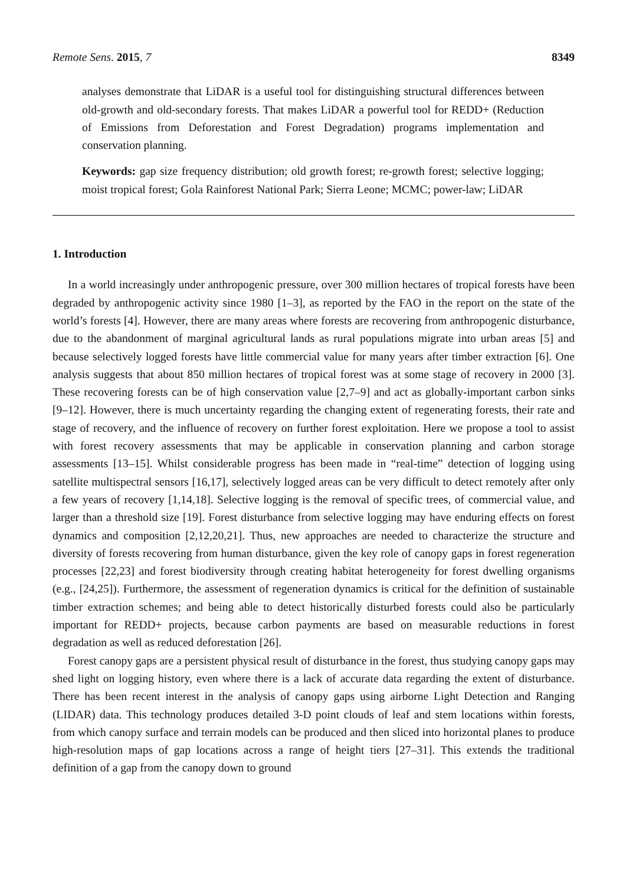Remote Sens. 2015, 7 8349
analyses demonstrate that LiDAR is a useful tool for distinguishing structural differences between old-growth and old-secondary forests. That makes LiDAR a powerful tool for REDD+ (Reduction of Emissions from Deforestation and Forest Degradation) programs implementation and conservation planning.
Keywords: gap size frequency distribution; old growth forest; re-growth forest; selective logging; moist tropical forest; Gola Rainforest National Park; Sierra Leone; MCMC; power-law; LiDAR
1. Introduction
In a world increasingly under anthropogenic pressure, over 300 million hectares of tropical forests have been degraded by anthropogenic activity since 1980 [1–3], as reported by the FAO in the report on the state of the world’s forests [4]. However, there are many areas where forests are recovering from anthropogenic disturbance, due to the abandonment of marginal agricultural lands as rural populations migrate into urban areas [5] and because selectively logged forests have little commercial value for many years after timber extraction [6]. One analysis suggests that about 850 million hectares of tropical forest was at some stage of recovery in 2000 [3]. These recovering forests can be of high conservation value [2,7–9] and act as globally-important carbon sinks [9–12]. However, there is much uncertainty regarding the changing extent of regenerating forests, their rate and stage of recovery, and the influence of recovery on further forest exploitation. Here we propose a tool to assist with forest recovery assessments that may be applicable in conservation planning and carbon storage assessments [13–15]. Whilst considerable progress has been made in “real-time” detection of logging using satellite multispectral sensors [16,17], selectively logged areas can be very difficult to detect remotely after only a few years of recovery [1,14,18]. Selective logging is the removal of specific trees, of commercial value, and larger than a threshold size [19]. Forest disturbance from selective logging may have enduring effects on forest dynamics and composition [2,12,20,21]. Thus, new approaches are needed to characterize the structure and diversity of forests recovering from human disturbance, given the key role of canopy gaps in forest regeneration processes [22,23] and forest biodiversity through creating habitat heterogeneity for forest dwelling organisms (e.g., [24,25]). Furthermore, the assessment of regeneration dynamics is critical for the definition of sustainable timber extraction schemes; and being able to detect historically disturbed forests could also be particularly important for REDD+ projects, because carbon payments are based on measurable reductions in forest degradation as well as reduced deforestation [26].
Forest canopy gaps are a persistent physical result of disturbance in the forest, thus studying canopy gaps may shed light on logging history, even where there is a lack of accurate data regarding the extent of disturbance. There has been recent interest in the analysis of canopy gaps using airborne Light Detection and Ranging (LIDAR) data. This technology produces detailed 3-D point clouds of leaf and stem locations within forests, from which canopy surface and terrain models can be produced and then sliced into horizontal planes to produce high-resolution maps of gap locations across a range of height tiers [27–31]. This extends the traditional definition of a gap from the canopy down to ground